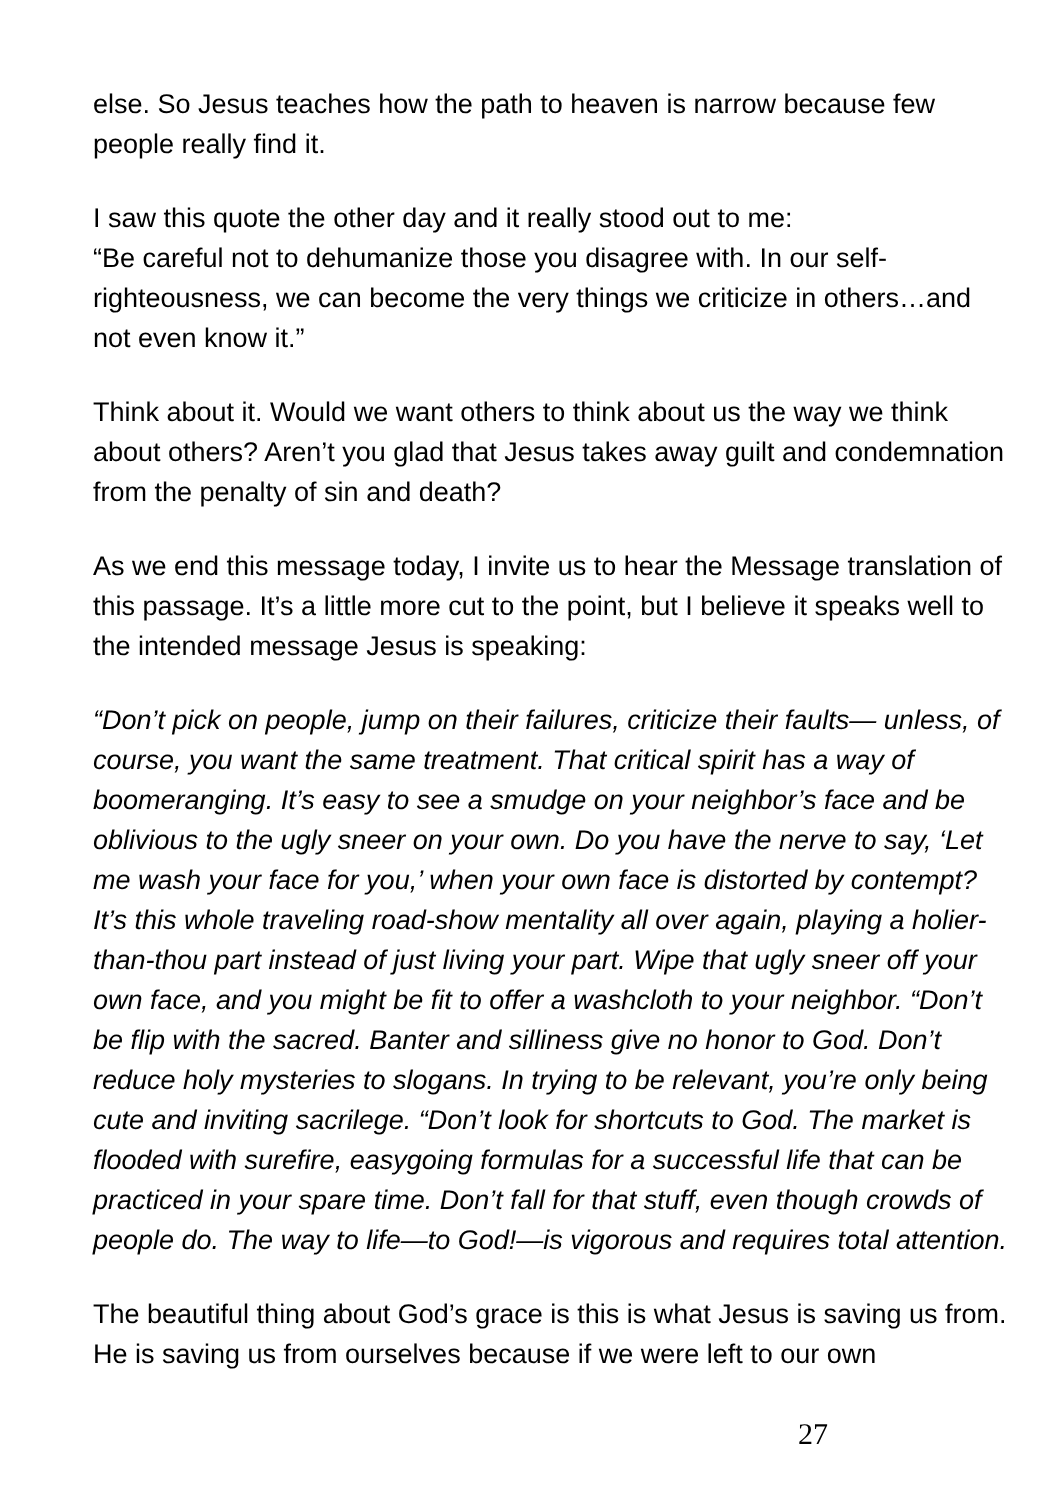else. So Jesus teaches how the path to heaven is narrow because few people really find it.
I saw this quote the other day and it really stood out to me:
“Be careful not to dehumanize those you disagree with. In our self-righteousness, we can become the very things we criticize in others…and not even know it.”
Think about it. Would we want others to think about us the way we think about others? Aren’t you glad that Jesus takes away guilt and condemnation from the penalty of sin and death?
As we end this message today, I invite us to hear the Message translation of this passage. It’s a little more cut to the point, but I believe it speaks well to the intended message Jesus is speaking:
“Don’t pick on people, jump on their failures, criticize their faults— unless, of course, you want the same treatment. That critical spirit has a way of boomeranging. It’s easy to see a smudge on your neighbor’s face and be oblivious to the ugly sneer on your own. Do you have the nerve to say, ‘Let me wash your face for you,’ when your own face is distorted by contempt? It’s this whole traveling road-show mentality all over again, playing a holier-than-thou part instead of just living your part. Wipe that ugly sneer off your own face, and you might be fit to offer a washcloth to your neighbor. “Don’t be flip with the sacred. Banter and silliness give no honor to God. Don’t reduce holy mysteries to slogans. In trying to be relevant, you’re only being cute and inviting sacrilege. “Don’t look for shortcuts to God. The market is flooded with surefire, easygoing formulas for a successful life that can be practiced in your spare time. Don’t fall for that stuff, even though crowds of people do. The way to life—to God!—is vigorous and requires total attention.
The beautiful thing about God’s grace is this is what Jesus is saving us from. He is saving us from ourselves because if we were left to our own
27